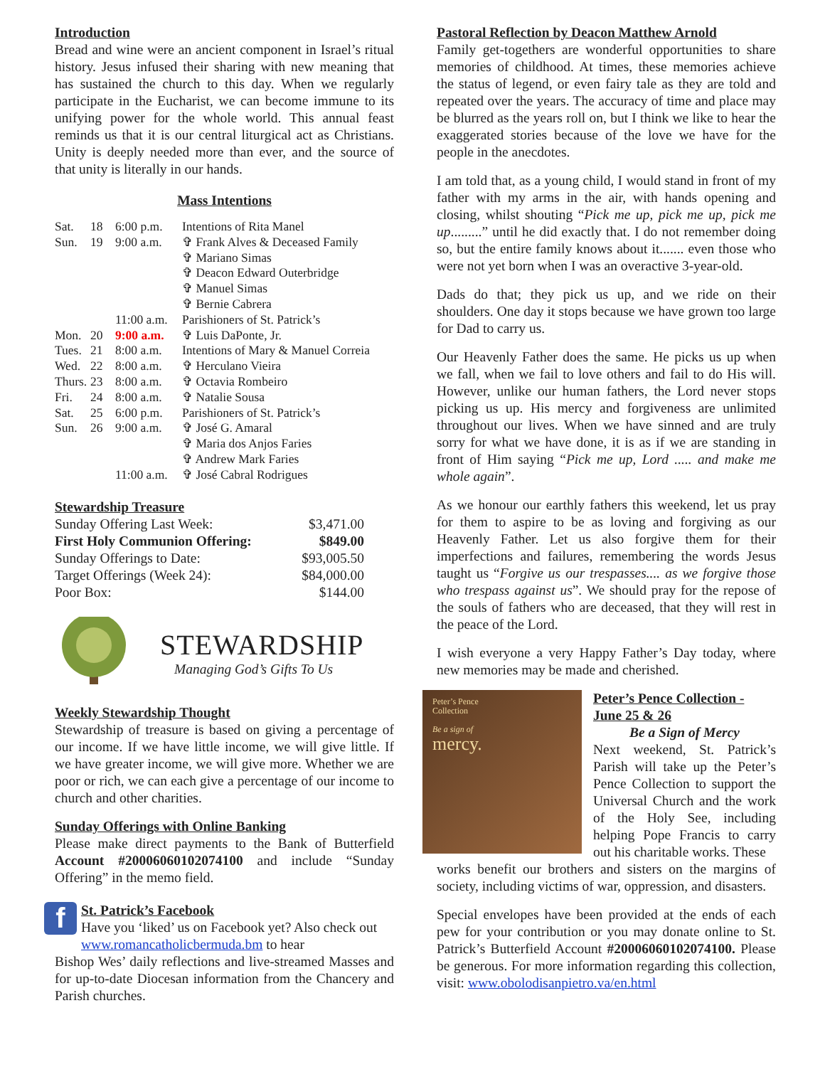Introduction
Bread and wine were an ancient component in Israel’s ritual history. Jesus infused their sharing with new meaning that has sustained the church to this day. When we regularly participate in the Eucharist, we can become immune to its unifying power for the whole world. This annual feast reminds us that it is our central liturgical act as Christians. Unity is deeply needed more than ever, and the source of that unity is literally in our hands.
Mass Intentions
| Sat. | 18 | 6:00 p.m. | Intentions of Rita Manel |
| Sun. | 19 | 9:00 a.m. | ✞ Frank Alves & Deceased Family |
| | | | ✞ Mariano Simas |
| | | | ✞ Deacon Edward Outerbridge |
| | | | ✞ Manuel Simas |
| | | | ✞ Bernie Cabrera |
| | | 11:00 a.m. | Parishioners of St. Patrick’s |
| Mon. | 20 | 9:00 a.m. | ✞ Luis DaPonte, Jr. |
| Tues. | 21 | 8:00 a.m. | Intentions of Mary & Manuel Correia |
| Wed. | 22 | 8:00 a.m. | ✞ Herculano Vieira |
| Thurs. | 23 | 8:00 a.m. | ✞ Octavia Rombeiro |
| Fri. | 24 | 8:00 a.m. | ✞ Natalie Sousa |
| Sat. | 25 | 6:00 p.m. | Parishioners of St. Patrick’s |
| Sun. | 26 | 9:00 a.m. | ✞ José G. Amaral |
| | | | ✞ Maria dos Anjos Faries |
| | | | ✞ Andrew Mark Faries |
| | | 11:00 a.m. | ✞ José Cabral Rodrigues |
Stewardship Treasure
| Sunday Offering Last Week: | $3,471.00 |
| First Holy Communion Offering: | $849.00 |
| Sunday Offerings to Date: | $93,005.50 |
| Target Offerings (Week 24): | $84,000.00 |
| Poor Box: | $144.00 |
STEWARDSHIP
Managing God’s Gifts To Us
Weekly Stewardship Thought
Stewardship of treasure is based on giving a percentage of our income. If we have little income, we will give little. If we have greater income, we will give more. Whether we are poor or rich, we can each give a percentage of our income to church and other charities.
Sunday Offerings with Online Banking
Please make direct payments to the Bank of Butterfield Account #20006060102074100 and include “Sunday Offering” in the memo field.
f
St. Patrick’s Facebook
Have you ‘liked’ us on Facebook yet? Also check out www.romancatholicbermuda.bm to hear
Bishop Wes’ daily reflections and live-streamed Masses and for up-to-date Diocesan information from the Chancery and Parish churches.
Pastoral Reflection by Deacon Matthew Arnold
Family get-togethers are wonderful opportunities to share memories of childhood. At times, these memories achieve the status of legend, or even fairy tale as they are told and repeated over the years. The accuracy of time and place may be blurred as the years roll on, but I think we like to hear the exaggerated stories because of the love we have for the people in the anecdotes.
I am told that, as a young child, I would stand in front of my father with my arms in the air, with hands opening and closing, whilst shouting “Pick me up, pick me up, pick me up.........” until he did exactly that. I do not remember doing so, but the entire family knows about it....... even those who were not yet born when I was an overactive 3-year-old.
Dads do that; they pick us up, and we ride on their shoulders. One day it stops because we have grown too large for Dad to carry us.
Our Heavenly Father does the same. He picks us up when we fall, when we fail to love others and fail to do His will. However, unlike our human fathers, the Lord never stops picking us up. His mercy and forgiveness are unlimited throughout our lives. When we have sinned and are truly sorry for what we have done, it is as if we are standing in front of Him saying “Pick me up, Lord ..... and make me whole again”.
As we honour our earthly fathers this weekend, let us pray for them to aspire to be as loving and forgiving as our Heavenly Father. Let us also forgive them for their imperfections and failures, remembering the words Jesus taught us “Forgive us our trespasses.... as we forgive those who trespass against us”. We should pray for the repose of the souls of fathers who are deceased, that they will rest in the peace of the Lord.
I wish everyone a very Happy Father’s Day today, where new memories may be made and cherished.
Peter’s Pence
Collection
Be a sign of
mercy.
Peter’s Pence Collection - June 25 & 26
Be a Sign of Mercy
Next weekend, St. Patrick’s Parish will take up the Peter’s Pence Collection to support the Universal Church and the work of the Holy See, including helping Pope Francis to carry out his charitable works. These
works benefit our brothers and sisters on the margins of society, including victims of war, oppression, and disasters.
Special envelopes have been provided at the ends of each pew for your contribution or you may donate online to St. Patrick’s Butterfield Account #20006060102074100. Please be generous. For more information regarding this collection, visit: www.obolodisanpietro.va/en.html